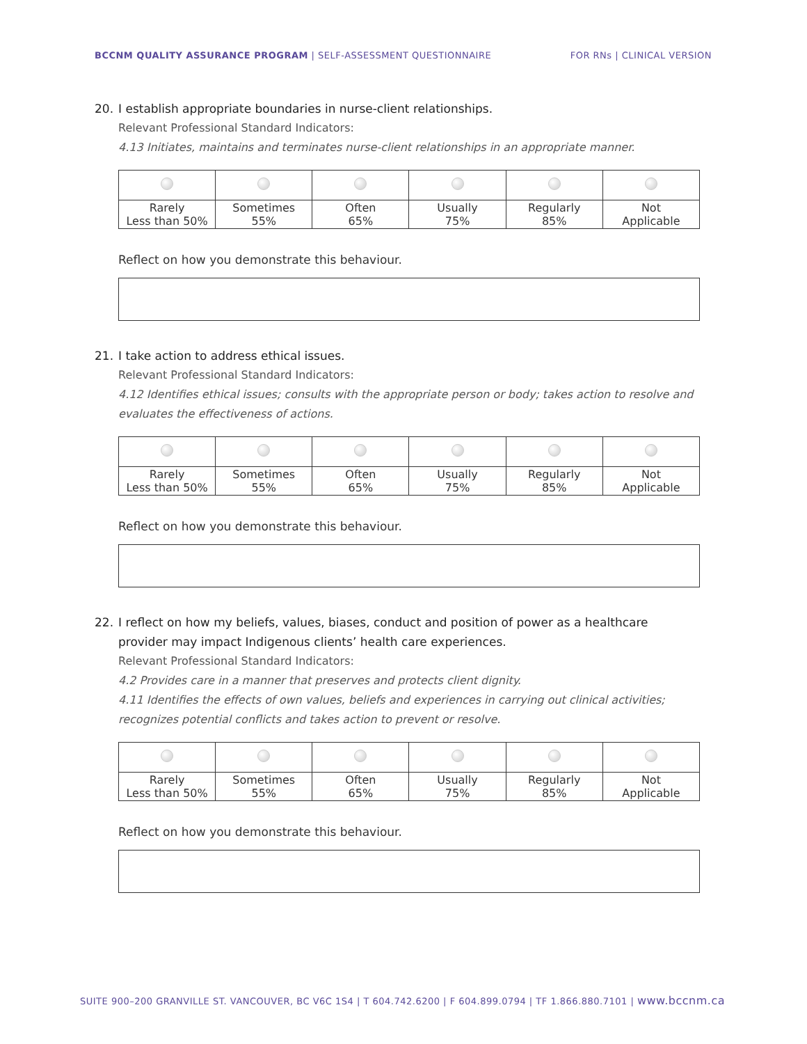BCCNM QUALITY ASSURANCE PROGRAM | SELF-ASSESSMENT QUESTIONNAIRE
FOR RNs | CLINICAL VERSION
20. I establish appropriate boundaries in nurse-client relationships.
Relevant Professional Standard Indicators:
4.13 Initiates, maintains and terminates nurse-client relationships in an appropriate manner.
| Rarely Less than 50% | Sometimes 55% | Often 65% | Usually 75% | Regularly 85% | Not Applicable |
Reflect on how you demonstrate this behaviour.
21. I take action to address ethical issues.
Relevant Professional Standard Indicators:
4.12 Identifies ethical issues; consults with the appropriate person or body; takes action to resolve and evaluates the effectiveness of actions.
| Rarely Less than 50% | Sometimes 55% | Often 65% | Usually 75% | Regularly 85% | Not Applicable |
Reflect on how you demonstrate this behaviour.
22. I reflect on how my beliefs, values, biases, conduct and position of power as a healthcare provider may impact Indigenous clients’ health care experiences.
Relevant Professional Standard Indicators:
4.2 Provides care in a manner that preserves and protects client dignity.
4.11 Identifies the effects of own values, beliefs and experiences in carrying out clinical activities; recognizes potential conflicts and takes action to prevent or resolve.
| Rarely Less than 50% | Sometimes 55% | Often 65% | Usually 75% | Regularly 85% | Not Applicable |
Reflect on how you demonstrate this behaviour.
SUITE 900–200 GRANVILLE ST. VANCOUVER, BC V6C 1S4 | T 604.742.6200 | F 604.899.0794 | TF 1.866.880.7101 | www.bccnm.ca